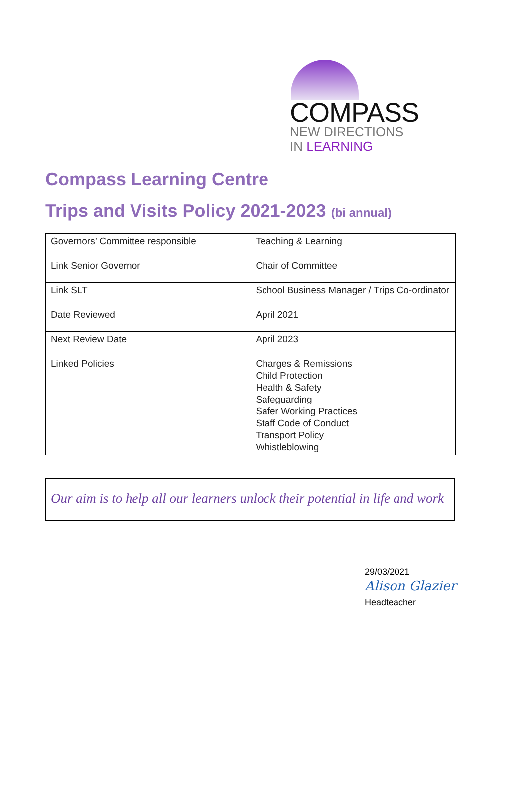COMPASS
NEW DIRECTIONS
IN LEARNING
Compass Learning Centre
Trips and Visits Policy 2021-2023 (bi annual)
| Governors’ Committee responsible | Teaching & Learning |
| Link Senior Governor | Chair of Committee |
| Link SLT | School Business Manager / Trips Co-ordinator |
| Date Reviewed | April 2021 |
| Next Review Date | April 2023 |
| Linked Policies | Charges & Remissions Child Protection Health & Safety Safeguarding Safer Working Practices Staff Code of Conduct Transport Policy Whistleblowing |
Our aim is to help all our learners unlock their potential in life and work
29/03/2021
Alison Glazier
Headteacher